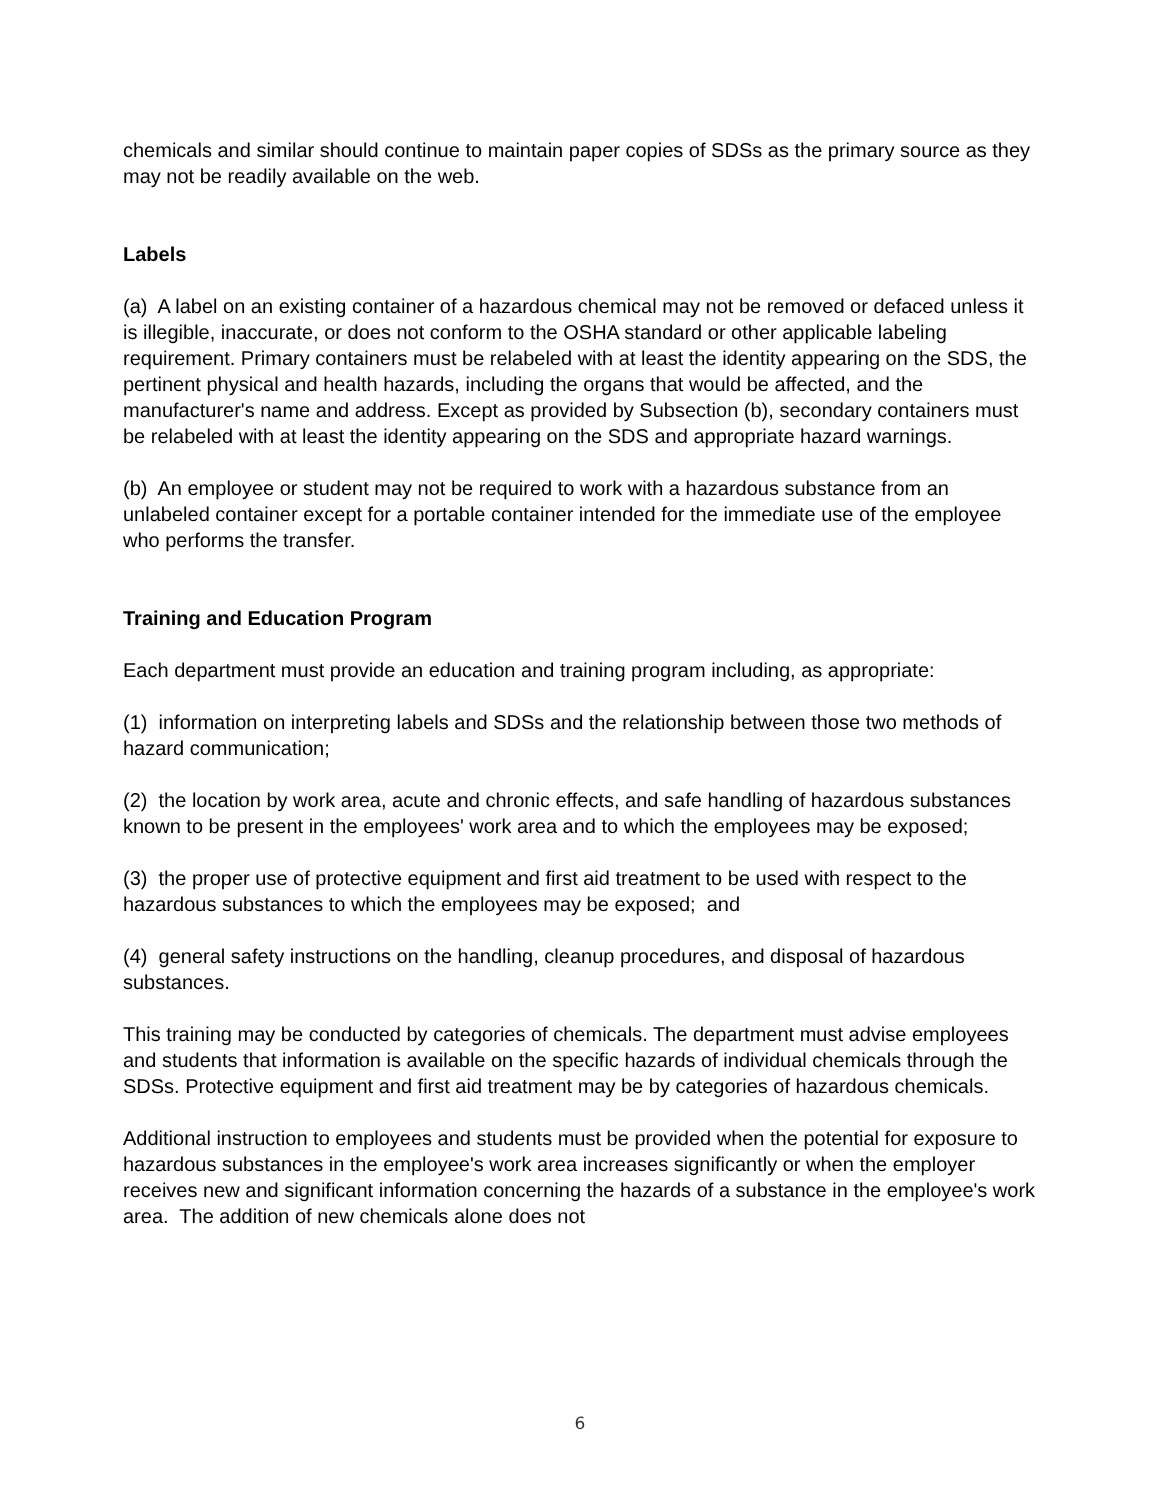chemicals and similar should continue to maintain paper copies of SDSs as the primary source as they may not be readily available on the web.
Labels
(a) A label on an existing container of a hazardous chemical may not be removed or defaced unless it is illegible, inaccurate, or does not conform to the OSHA standard or other applicable labeling requirement. Primary containers must be relabeled with at least the identity appearing on the SDS, the pertinent physical and health hazards, including the organs that would be affected, and the manufacturer's name and address. Except as provided by Subsection (b), secondary containers must be relabeled with at least the identity appearing on the SDS and appropriate hazard warnings.
(b) An employee or student may not be required to work with a hazardous substance from an unlabeled container except for a portable container intended for the immediate use of the employee who performs the transfer.
Training and Education Program
Each department must provide an education and training program including, as appropriate:
(1) information on interpreting labels and SDSs and the relationship between those two methods of hazard communication;
(2) the location by work area, acute and chronic effects, and safe handling of hazardous substances known to be present in the employees' work area and to which the employees may be exposed;
(3) the proper use of protective equipment and first aid treatment to be used with respect to the hazardous substances to which the employees may be exposed; and
(4) general safety instructions on the handling, cleanup procedures, and disposal of hazardous substances.
This training may be conducted by categories of chemicals. The department must advise employees and students that information is available on the specific hazards of individual chemicals through the SDSs. Protective equipment and first aid treatment may be by categories of hazardous chemicals.
Additional instruction to employees and students must be provided when the potential for exposure to hazardous substances in the employee's work area increases significantly or when the employer receives new and significant information concerning the hazards of a substance in the employee's work area. The addition of new chemicals alone does not
6